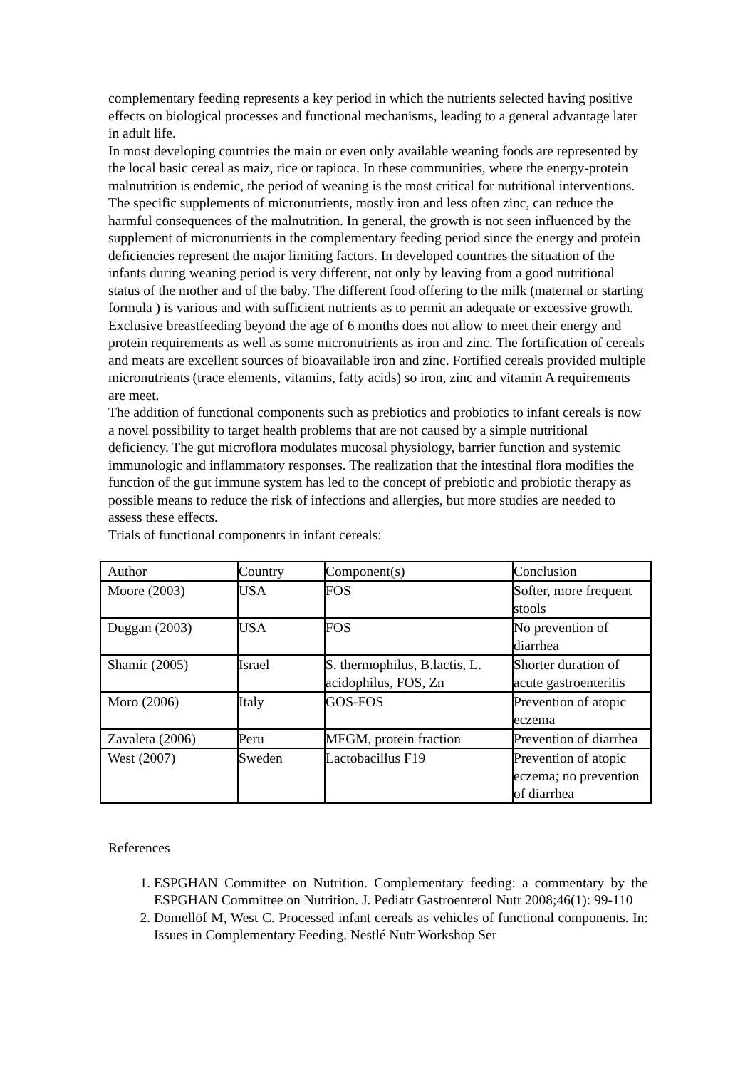complementary feeding represents a key period in which the nutrients selected having positive effects on biological processes and functional mechanisms, leading to a general advantage later in adult life.
In most developing countries the main or even only available weaning foods are represented by the local basic cereal as maiz, rice or tapioca. In these communities, where the energy-protein malnutrition is endemic, the period of weaning is the most critical for nutritional interventions. The specific supplements of micronutrients, mostly iron and less often zinc, can reduce the harmful consequences of the malnutrition. In general, the growth is not seen influenced by the supplement of micronutrients in the complementary feeding period since the energy and protein deficiencies represent the major limiting factors. In developed countries the situation of the infants during weaning period is very different, not only by leaving from a good nutritional status of the mother and of the baby. The different food offering to the milk (maternal or starting formula ) is various and with sufficient nutrients as to permit an adequate or excessive growth. Exclusive breastfeeding beyond the age of 6 months does not allow to meet their energy and protein requirements as well as some micronutrients as iron and zinc. The fortification of cereals and meats are excellent sources of bioavailable iron and zinc. Fortified cereals provided multiple micronutrients (trace elements, vitamins, fatty acids) so iron, zinc and vitamin A requirements are meet.
The addition of functional components such as prebiotics and probiotics to infant cereals is now a novel possibility to target health problems that are not caused by a simple nutritional deficiency. The gut microflora modulates mucosal physiology, barrier function and systemic immunologic and inflammatory responses. The realization that the intestinal flora modifies the function of the gut immune system has led to the concept of prebiotic and probiotic therapy as possible means to reduce the risk of infections and allergies, but more studies are needed to assess these effects.
Trials of functional components in infant cereals:
| Author | Country | Component(s) | Conclusion |
| Moore (2003) | USA | FOS | Softer, more frequent stools |
| Duggan (2003) | USA | FOS | No prevention of diarrhea |
| Shamir (2005) | Israel | S. thermophilus, B.lactis, L. acidophilus, FOS, Zn | Shorter duration of acute gastroenteritis |
| Moro (2006) | Italy | GOS-FOS | Prevention of atopic eczema |
| Zavaleta (2006) | Peru | MFGM, protein fraction | Prevention of diarrhea |
| West (2007) | Sweden | Lactobacillus F19 | Prevention of atopic eczema; no prevention of diarrhea |
References
1. ESPGHAN Committee on Nutrition. Complementary feeding: a commentary by the ESPGHAN Committee on Nutrition. J. Pediatr Gastroenterol Nutr 2008;46(1): 99-110
2. Domellöf M, West C. Processed infant cereals as vehicles of functional components. In: Issues in Complementary Feeding, Nestlé Nutr Workshop Ser